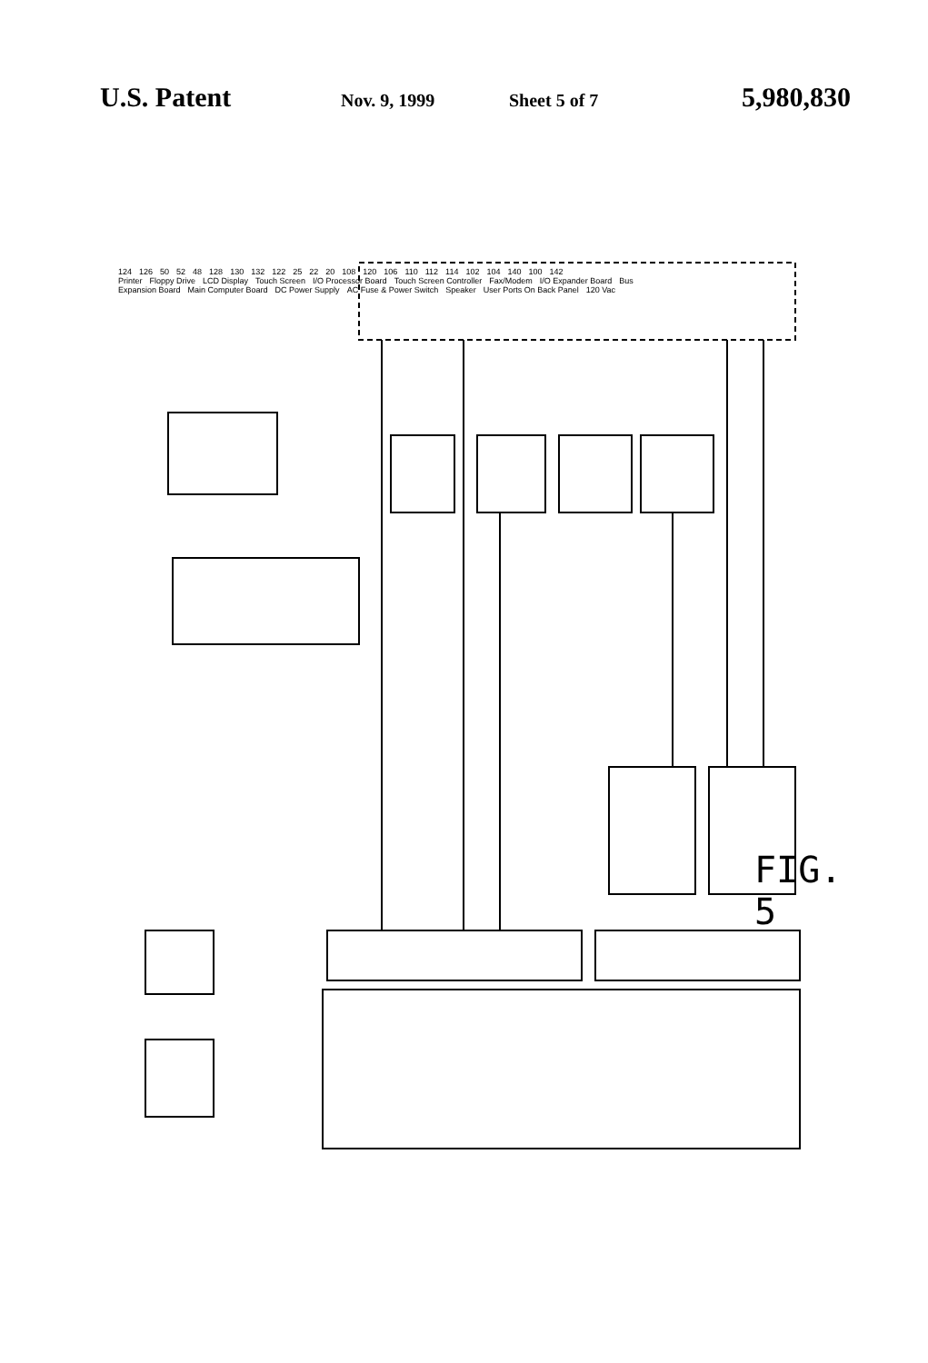U.S. Patent
Nov. 9, 1999 Sheet 5 of 7
5,980,830
124 126 50 52 48 128 130 132 122 25 22 20 108 120 106 110 112 114 102 104 140 100 142
Printer Floppy Drive LCD Display Touch Screen I/O Processor Board Touch Screen Controller Fax/Modem I/O Expander Board Bus Expansion Board Main Computer Board DC Power Supply AC Fuse & Power Switch Speaker User Ports On Back Panel 120 Vac
FIG. 5